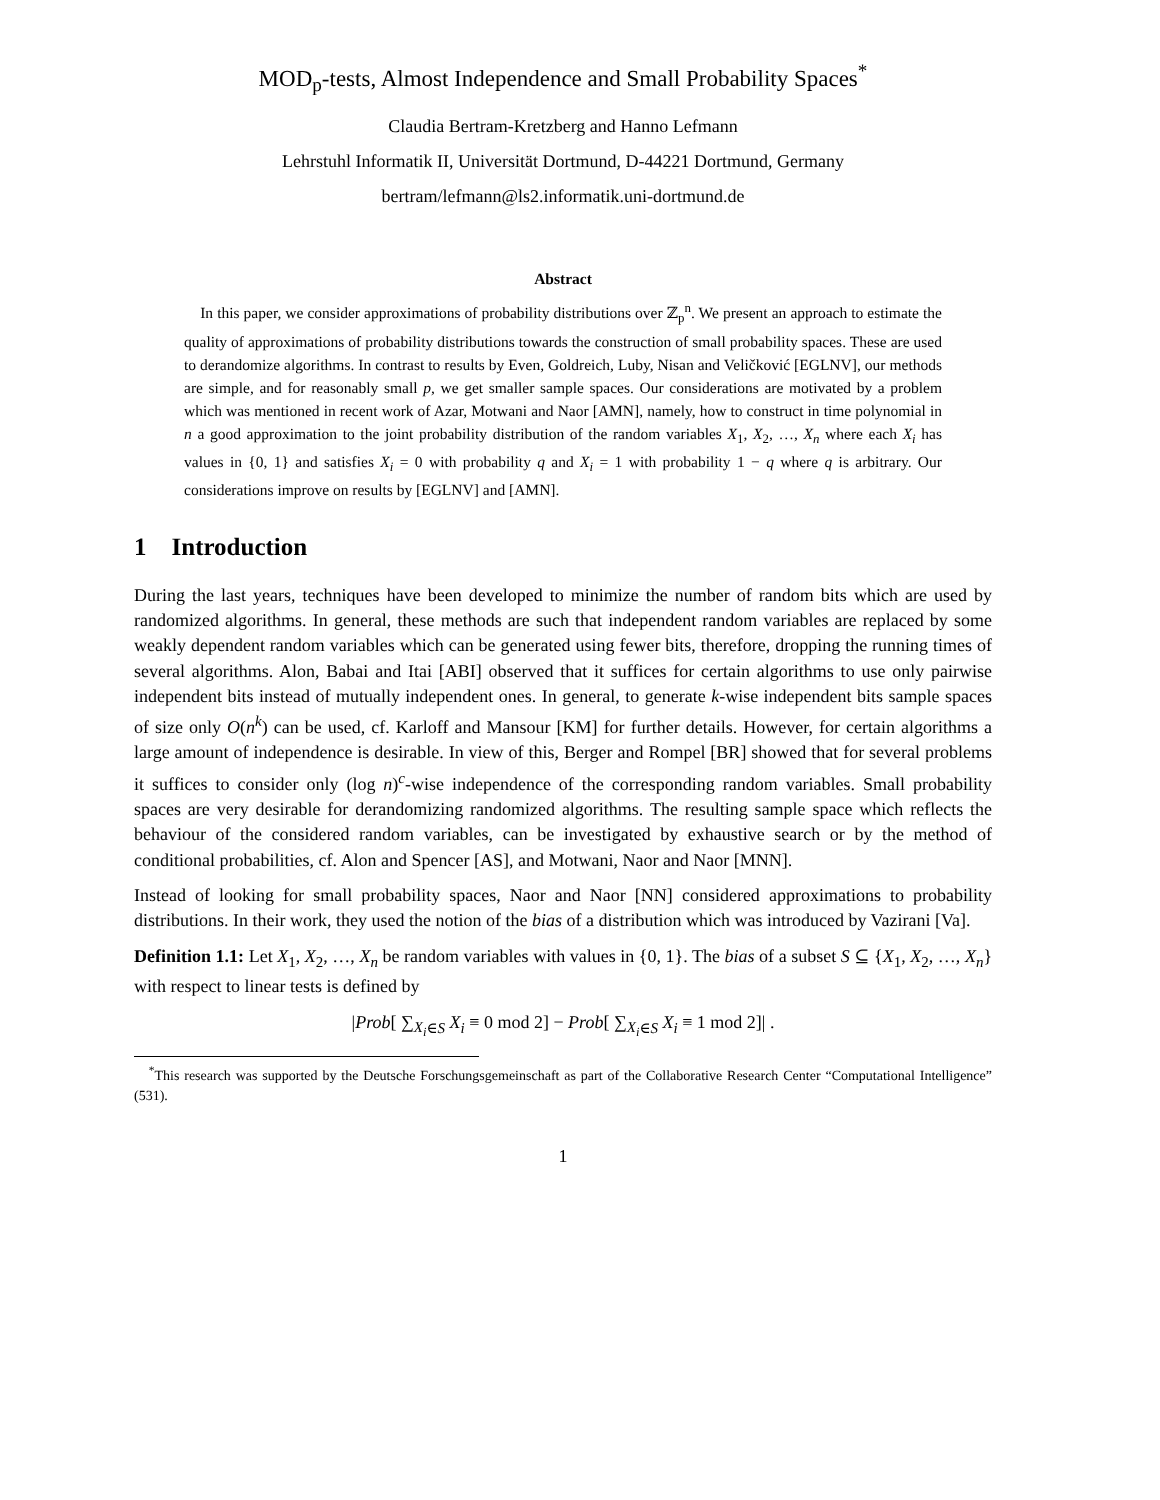MOD<sub>p</sub>-tests, Almost Independence and Small Probability Spaces<sup>*</sup>
Claudia Bertram-Kretzberg and Hanno Lefmann
Lehrstuhl Informatik II, Universität Dortmund, D-44221 Dortmund, Germany
bertram/lefmann@ls2.informatik.uni-dortmund.de
Abstract
In this paper, we consider approximations of probability distributions over ℤ<sub>p</sub><sup>n</sup>. We present an approach to estimate the quality of approximations of probability distributions towards the construction of small probability spaces. These are used to derandomize algorithms. In contrast to results by Even, Goldreich, Luby, Nisan and Veličković [EGLNV], our methods are simple, and for reasonably small p, we get smaller sample spaces. Our considerations are motivated by a problem which was mentioned in recent work of Azar, Motwani and Naor [AMN], namely, how to construct in time polynomial in n a good approximation to the joint probability distribution of the random variables X<sub>1</sub>, X<sub>2</sub>, …, X<sub>n</sub> where each X<sub>i</sub> has values in {0, 1} and satisfies X<sub>i</sub> = 0 with probability q and X<sub>i</sub> = 1 with probability 1 − q where q is arbitrary. Our considerations improve on results by [EGLNV] and [AMN].
1 Introduction
During the last years, techniques have been developed to minimize the number of random bits which are used by randomized algorithms. In general, these methods are such that independent random variables are replaced by some weakly dependent random variables which can be generated using fewer bits, therefore, dropping the running times of several algorithms. Alon, Babai and Itai [ABI] observed that it suffices for certain algorithms to use only pairwise independent bits instead of mutually independent ones. In general, to generate k-wise independent bits sample spaces of size only O(n<sup>k</sup>) can be used, cf. Karloff and Mansour [KM] for further details. However, for certain algorithms a large amount of independence is desirable. In view of this, Berger and Rompel [BR] showed that for several problems it suffices to consider only (log n)<sup>c</sup>-wise independence of the corresponding random variables. Small probability spaces are very desirable for derandomizing randomized algorithms. The resulting sample space which reflects the behaviour of the considered random variables, can be investigated by exhaustive search or by the method of conditional probabilities, cf. Alon and Spencer [AS], and Motwani, Naor and Naor [MNN].
Instead of looking for small probability spaces, Naor and Naor [NN] considered approximations to probability distributions. In their work, they used the notion of the bias of a distribution which was introduced by Vazirani [Va].
Definition 1.1: Let X<sub>1</sub>, X<sub>2</sub>, …, X<sub>n</sub> be random variables with values in {0, 1}. The bias of a subset S ⊆ {X<sub>1</sub>, X<sub>2</sub>, …, X<sub>n</sub>} with respect to linear tests is defined by
|Prob[ ∑<sub>X<sub>i</sub>∈S</sub> X<sub>i</sub> ≡ 0 mod 2] − Prob[ ∑<sub>X<sub>i</sub>∈S</sub> X<sub>i</sub> ≡ 1 mod 2]| .
<sup>*</sup> This research was supported by the Deutsche Forschungsgemeinschaft as part of the Collaborative Research Center “Computational Intelligence” (531).
1